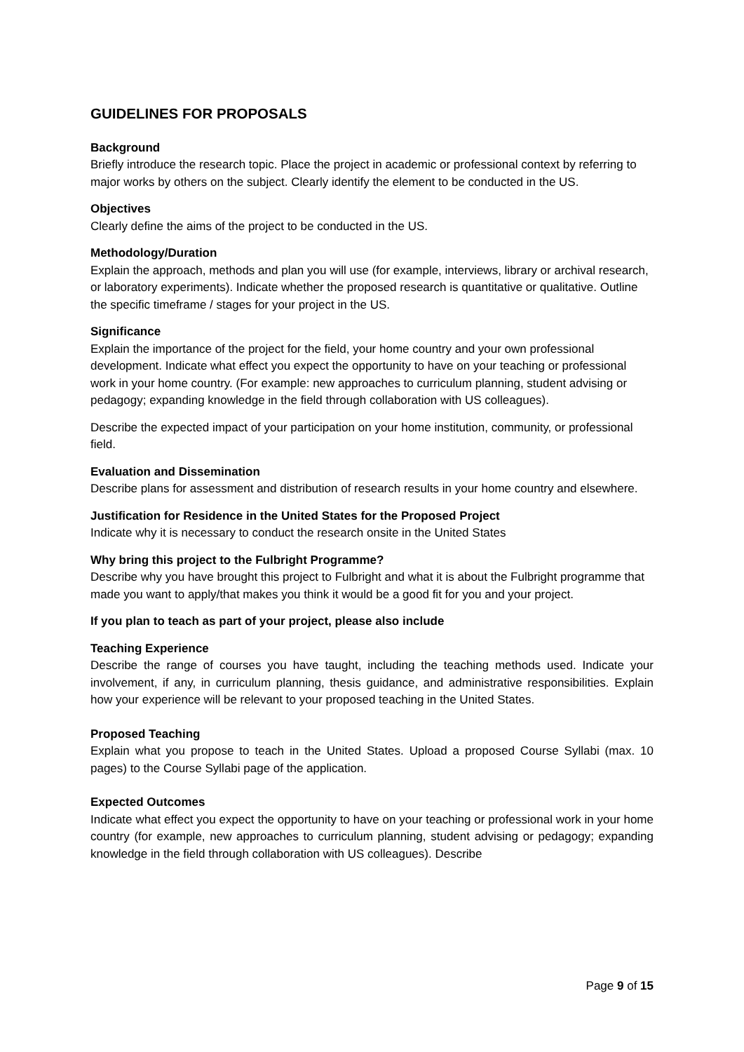GUIDELINES FOR PROPOSALS
Background
Briefly introduce the research topic. Place the project in academic or professional context by referring to major works by others on the subject. Clearly identify the element to be conducted in the US.
Objectives
Clearly define the aims of the project to be conducted in the US.
Methodology/Duration
Explain the approach, methods and plan you will use (for example, interviews, library or archival research, or laboratory experiments). Indicate whether the proposed research is quantitative or qualitative. Outline the specific timeframe / stages for your project in the US.
Significance
Explain the importance of the project for the field, your home country and your own professional development. Indicate what effect you expect the opportunity to have on your teaching or professional work in your home country. (For example: new approaches to curriculum planning, student advising or pedagogy; expanding knowledge in the field through collaboration with US colleagues).
Describe the expected impact of your participation on your home institution, community, or professional field.
Evaluation and Dissemination
Describe plans for assessment and distribution of research results in your home country and elsewhere.
Justification for Residence in the United States for the Proposed Project
Indicate why it is necessary to conduct the research onsite in the United States
Why bring this project to the Fulbright Programme?
Describe why you have brought this project to Fulbright and what it is about the Fulbright programme that made you want to apply/that makes you think it would be a good fit for you and your project.
If you plan to teach as part of your project, please also include
Teaching Experience
Describe the range of courses you have taught, including the teaching methods used. Indicate your involvement, if any, in curriculum planning, thesis guidance, and administrative responsibilities. Explain how your experience will be relevant to your proposed teaching in the United States.
Proposed Teaching
Explain what you propose to teach in the United States. Upload a proposed Course Syllabi (max. 10 pages) to the Course Syllabi page of the application.
Expected Outcomes
Indicate what effect you expect the opportunity to have on your teaching or professional work in your home country (for example, new approaches to curriculum planning, student advising or pedagogy; expanding knowledge in the field through collaboration with US colleagues). Describe
Page 9 of 15